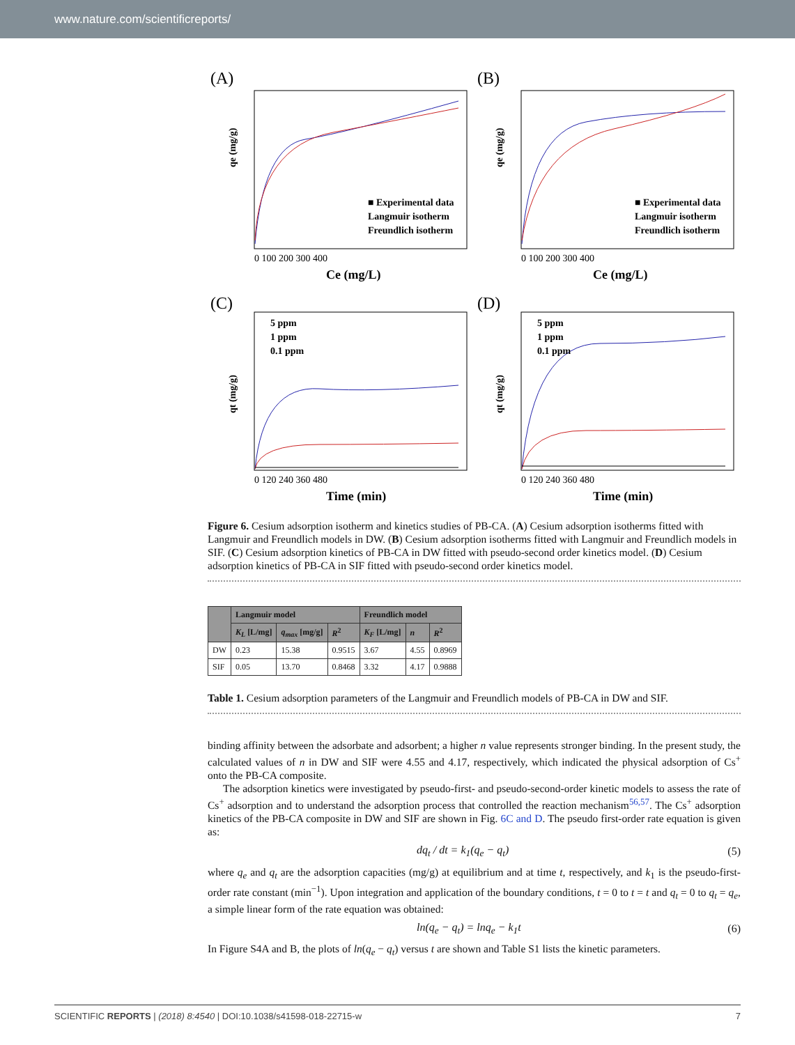www.nature.com/scientificreports/
(A)
qe (mg/g)
■ Experimental data
Langmuir isotherm
Freundlich isotherm
0 100 200 300 400
Ce (mg/L)
(B)
qe (mg/g)
■ Experimental data
Langmuir isotherm
Freundlich isotherm
0 100 200 300 400
Ce (mg/L)
(C)
qt (mg/g)
5 ppm
1 ppm
0.1 ppm
0 120 240 360 480
Time (min)
(D)
qt (mg/g)
5 ppm
1 ppm
0.1 ppm
0 120 240 360 480
Time (min)
Figure 6. Cesium adsorption isotherm and kinetics studies of PB-CA. (A) Cesium adsorption isotherms fitted with Langmuir and Freundlich models in DW. (B) Cesium adsorption isotherms fitted with Langmuir and Freundlich models in SIF. (C) Cesium adsorption kinetics of PB-CA in DW fitted with pseudo-second order kinetics model. (D) Cesium adsorption kinetics of PB-CA in SIF fitted with pseudo-second order kinetics model.
| | Langmuir model | | | Freundlich model | | |
| --- | --- | --- | --- | --- | --- | --- |
| | K<sub>L</sub> [L/mg] | q<sub>max</sub> [mg/g] | R<sup>2</sup> | K<sub>F</sub> [L/mg] | n | R<sup>2</sup> |
| DW | 0.23 | 15.38 | 0.9515 | 3.67 | 4.55 | 0.8969 |
| SIF | 0.05 | 13.70 | 0.8468 | 3.32 | 4.17 | 0.9888 |
Table 1. Cesium adsorption parameters of the Langmuir and Freundlich models of PB-CA in DW and SIF.
binding affinity between the adsorbate and adsorbent; a higher n value represents stronger binding. In the present study, the calculated values of n in DW and SIF were 4.55 and 4.17, respectively, which indicated the physical adsorption of Cs<sup>+</sup> onto the PB-CA composite.
The adsorption kinetics were investigated by pseudo-first- and pseudo-second-order kinetic models to assess the rate of Cs<sup>+</sup> adsorption and to understand the adsorption process that controlled the reaction mechanism<sup>56,57</sup>. The Cs<sup>+</sup> adsorption kinetics of the PB-CA composite in DW and SIF are shown in Fig. 6C and D. The pseudo first-order rate equation is given as:
dq<sub>t</sub> / dt = k<sub>1</sub>(q<sub>e</sub> − q<sub>t</sub>) (5)
where q<sub>e</sub> and q<sub>t</sub> are the adsorption capacities (mg/g) at equilibrium and at time t, respectively, and k<sub>1</sub> is the pseudo-first-order rate constant (min<sup>−1</sup>). Upon integration and application of the boundary conditions, t = 0 to t = t and q<sub>t</sub> = 0 to q<sub>t</sub> = q<sub>e</sub>, a simple linear form of the rate equation was obtained:
ln(q<sub>e</sub> − q<sub>t</sub>) = lnq<sub>e</sub> − k<sub>1</sub>t (6)
In Figure S4A and B, the plots of ln(q<sub>e</sub> − q<sub>t</sub>) versus t are shown and Table S1 lists the kinetic parameters.
SCIENTIFIC REPORTS | (2018) 8:4540 | DOI:10.1038/s41598-018-22715-w 7